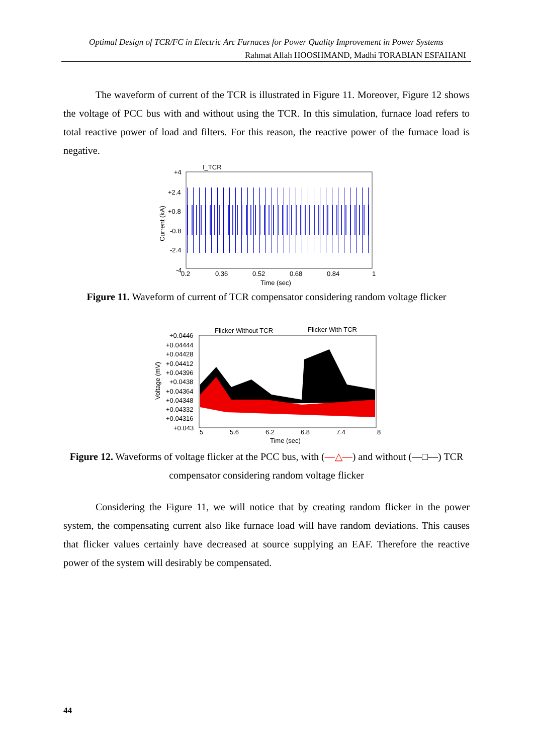Optimal Design of TCR/FC in Electric Arc Furnaces for Power Quality Improvement in Power Systems
Rahmat Allah HOOSHMAND, Madhi TORABIAN ESFAHANI
The waveform of current of the TCR is illustrated in Figure 11. Moreover, Figure 12 shows the voltage of PCC bus with and without using the TCR. In this simulation, furnace load refers to total reactive power of load and filters. For this reason, the reactive power of the furnace load is negative.
I_TCR
+4
+2.4
+0.8
-0.8
-2.4
-4
0.2
0.36
0.52
0.68
0.84
1
Time (sec)
Current (kA)
Figure 11. Waveform of current of TCR compensator considering random voltage flicker
Flicker Without TCR
Flicker With TCR
+0.0446
+0.04444
+0.04428
+0.04412
+0.04396
+0.0438
+0.04364
+0.04348
+0.04332
+0.04316
+0.043
5
5.6
6.2
6.8
7.4
8
Time (sec)
Voltage (mV)
Figure 12. Waveforms of voltage flicker at the PCC bus, with (—△—) and without (—□—) TCR
compensator considering random voltage flicker
Considering the Figure 11, we will notice that by creating random flicker in the power system, the compensating current also like furnace load will have random deviations. This causes that flicker values certainly have decreased at source supplying an EAF. Therefore the reactive power of the system will desirably be compensated.
44